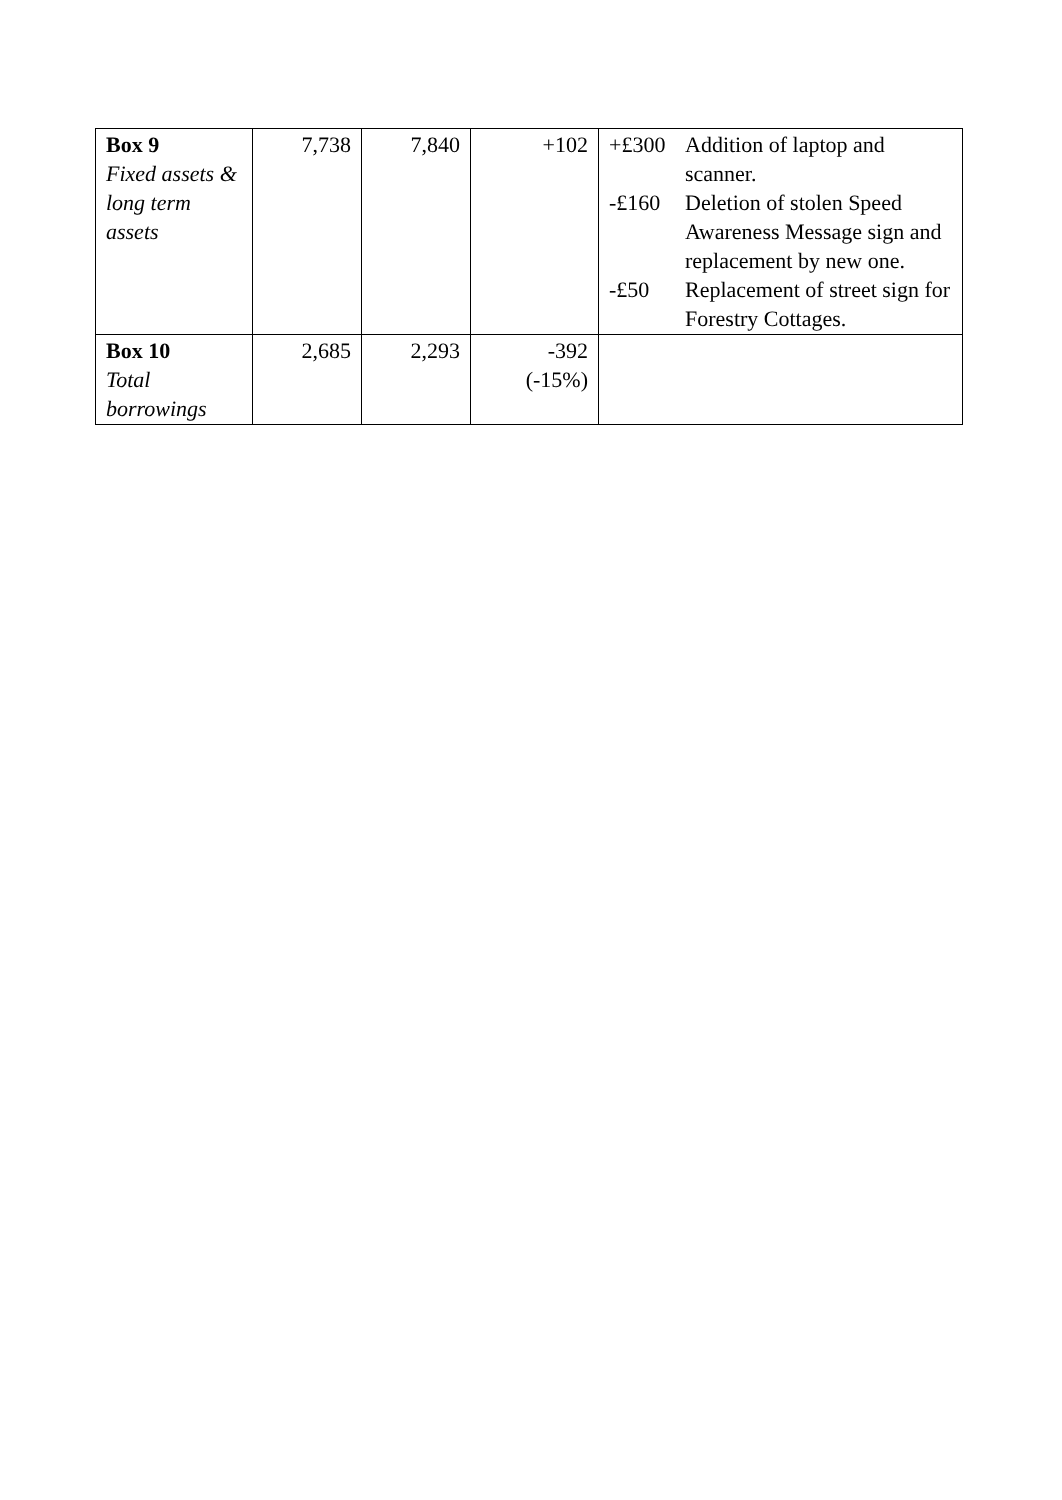| Box 9 Fixed assets & long term assets | 7,738 | 7,840 | +102 | +£300 Addition of laptop and scanner. -£160 Deletion of stolen Speed Awareness Message sign and replacement by new one. -£50 Replacement of street sign for Forestry Cottages. |
| Box 10 Total borrowings | 2,685 | 2,293 | -392 (-15%) | |